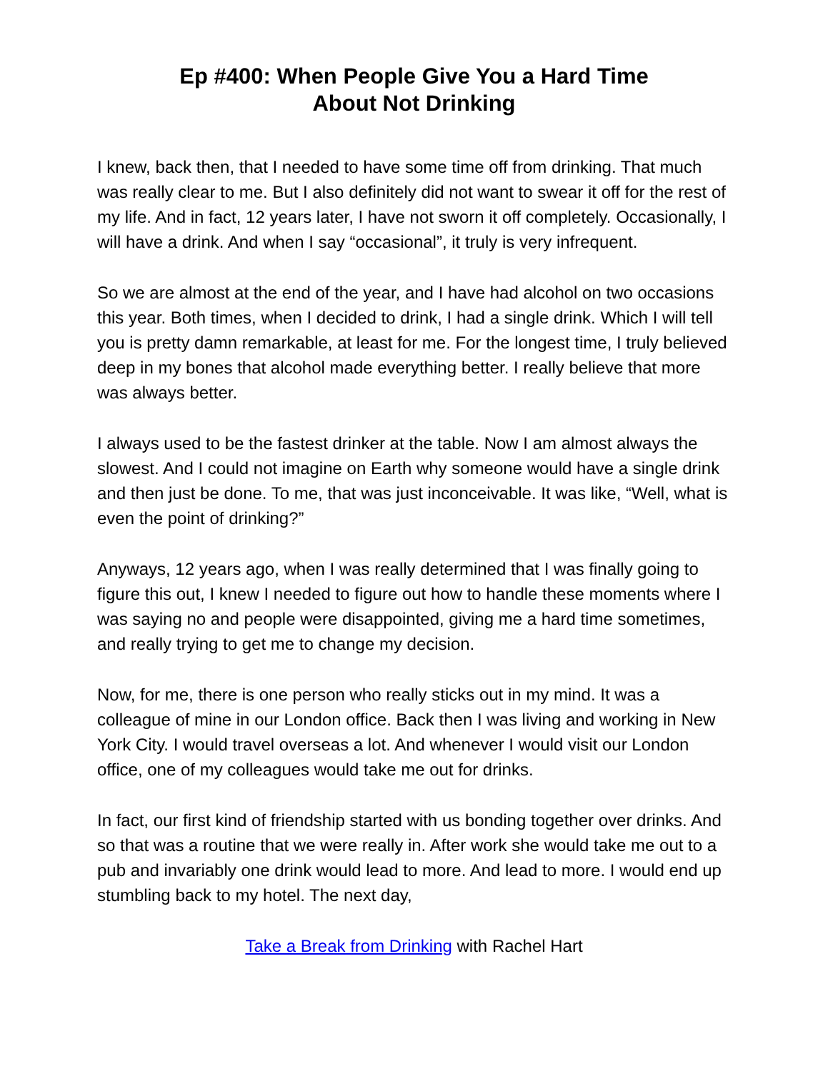Ep #400: When People Give You a Hard Time
About Not Drinking
I knew, back then, that I needed to have some time off from drinking. That much was really clear to me. But I also definitely did not want to swear it off for the rest of my life. And in fact, 12 years later, I have not sworn it off completely. Occasionally, I will have a drink. And when I say “occasional”, it truly is very infrequent.
So we are almost at the end of the year, and I have had alcohol on two occasions this year. Both times, when I decided to drink, I had a single drink. Which I will tell you is pretty damn remarkable, at least for me. For the longest time, I truly believed deep in my bones that alcohol made everything better. I really believe that more was always better.
I always used to be the fastest drinker at the table. Now I am almost always the slowest. And I could not imagine on Earth why someone would have a single drink and then just be done. To me, that was just inconceivable. It was like, “Well, what is even the point of drinking?”
Anyways, 12 years ago, when I was really determined that I was finally going to figure this out, I knew I needed to figure out how to handle these moments where I was saying no and people were disappointed, giving me a hard time sometimes, and really trying to get me to change my decision.
Now, for me, there is one person who really sticks out in my mind. It was a colleague of mine in our London office. Back then I was living and working in New York City. I would travel overseas a lot. And whenever I would visit our London office, one of my colleagues would take me out for drinks.
In fact, our first kind of friendship started with us bonding together over drinks. And so that was a routine that we were really in. After work she would take me out to a pub and invariably one drink would lead to more. And lead to more. I would end up stumbling back to my hotel. The next day,
Take a Break from Drinking with Rachel Hart